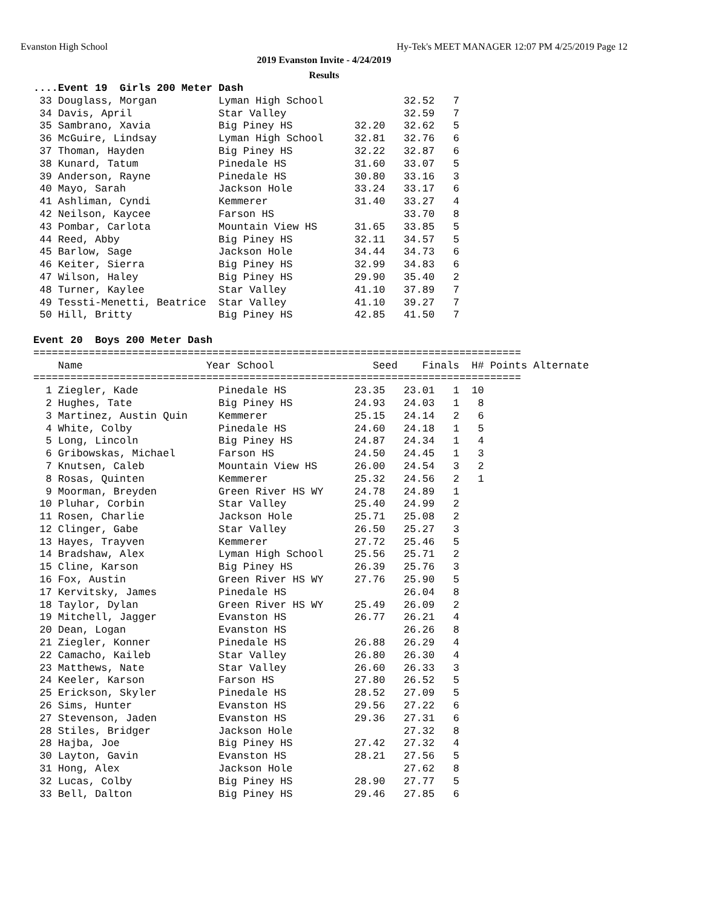Evanston High School Hy-Tek's MEET MANAGER 12:07 PM 4/25/2019 Page 12
2019 Evanston Invite - 4/24/2019
Results
....Event 19  Girls 200 Meter Dash
 33 Douglass, Morgan          Lyman High School             32.52   7
 34 Davis, April              Star Valley                   32.59   7
 35 Sambrano, Xavia           Big Piney HS          32.20   32.62   5
 36 McGuire, Lindsay          Lyman High School     32.81   32.76   6
 37 Thoman, Hayden            Big Piney HS          32.22   32.87   6
 38 Kunard, Tatum             Pinedale HS           31.60   33.07   5
 39 Anderson, Rayne           Pinedale HS           30.80   33.16   3
 40 Mayo, Sarah               Jackson Hole          33.24   33.17   6
 41 Ashliman, Cyndi           Kemmerer              31.40   33.27   4
 42 Neilson, Kaycee           Farson HS                     33.70   8
 43 Pombar, Carlota           Mountain View HS      31.65   33.85   5
 44 Reed, Abby                Big Piney HS          32.11   34.57   5
 45 Barlow, Sage              Jackson Hole          34.44   34.73   6
 46 Keiter, Sierra            Big Piney HS          32.99   34.83   6
 47 Wilson, Haley             Big Piney HS          29.90   35.40   2
 48 Turner, Kaylee            Star Valley           41.10   37.89   7
 49 Tessti-Menetti, Beatrice  Star Valley           41.10   39.27   7
 50 Hill, Britty              Big Piney HS          42.85   41.50   7

Event 20  Boys 200 Meter Dash
===============================================================================
    Name                    Year School                Seed    Finals  H# Points Alternate
===============================================================================
  1 Ziegler, Kade             Pinedale HS           23.35   23.01   1  10
  2 Hughes, Tate              Big Piney HS          24.93   24.03   1   8
  3 Martinez, Austin Quin     Kemmerer              25.15   24.14   2   6
  4 White, Colby              Pinedale HS           24.60   24.18   1   5
  5 Long, Lincoln             Big Piney HS          24.87   24.34   1   4
  6 Gribowskas, Michael       Farson HS             24.50   24.45   1   3
  7 Knutsen, Caleb            Mountain View HS      26.00   24.54   3   2
  8 Rosas, Quinten            Kemmerer              25.32   24.56   2   1
  9 Moorman, Breyden          Green River HS WY     24.78   24.89   1
 10 Pluhar, Corbin            Star Valley           25.40   24.99   2
 11 Rosen, Charlie            Jackson Hole          25.71   25.08   2
 12 Clinger, Gabe             Star Valley           26.50   25.27   3
 13 Hayes, Trayven            Kemmerer              27.72   25.46   5
 14 Bradshaw, Alex            Lyman High School     25.56   25.71   2
 15 Cline, Karson             Big Piney HS          26.39   25.76   3
 16 Fox, Austin               Green River HS WY     27.76   25.90   5
 17 Kervitsky, James          Pinedale HS                   26.04   8
 18 Taylor, Dylan             Green River HS WY     25.49   26.09   2
 19 Mitchell, Jagger          Evanston HS           26.77   26.21   4
 20 Dean, Logan               Evanston HS                   26.26   8
 21 Ziegler, Konner           Pinedale HS           26.88   26.29   4
 22 Camacho, Kaileb           Star Valley           26.80   26.30   4
 23 Matthews, Nate            Star Valley           26.60   26.33   3
 24 Keeler, Karson            Farson HS             27.80   26.52   5
 25 Erickson, Skyler          Pinedale HS           28.52   27.09   5
 26 Sims, Hunter              Evanston HS           29.56   27.22   6
 27 Stevenson, Jaden          Evanston HS           29.36   27.31   6
 28 Stiles, Bridger           Jackson Hole                  27.32   8
 28 Hajba, Joe                Big Piney HS          27.42   27.32   4
 30 Layton, Gavin             Evanston HS           28.21   27.56   5
 31 Hong, Alex                Jackson Hole                  27.62   8
 32 Lucas, Colby              Big Piney HS          28.90   27.77   5
 33 Bell, Dalton              Big Piney HS          29.46   27.85   6